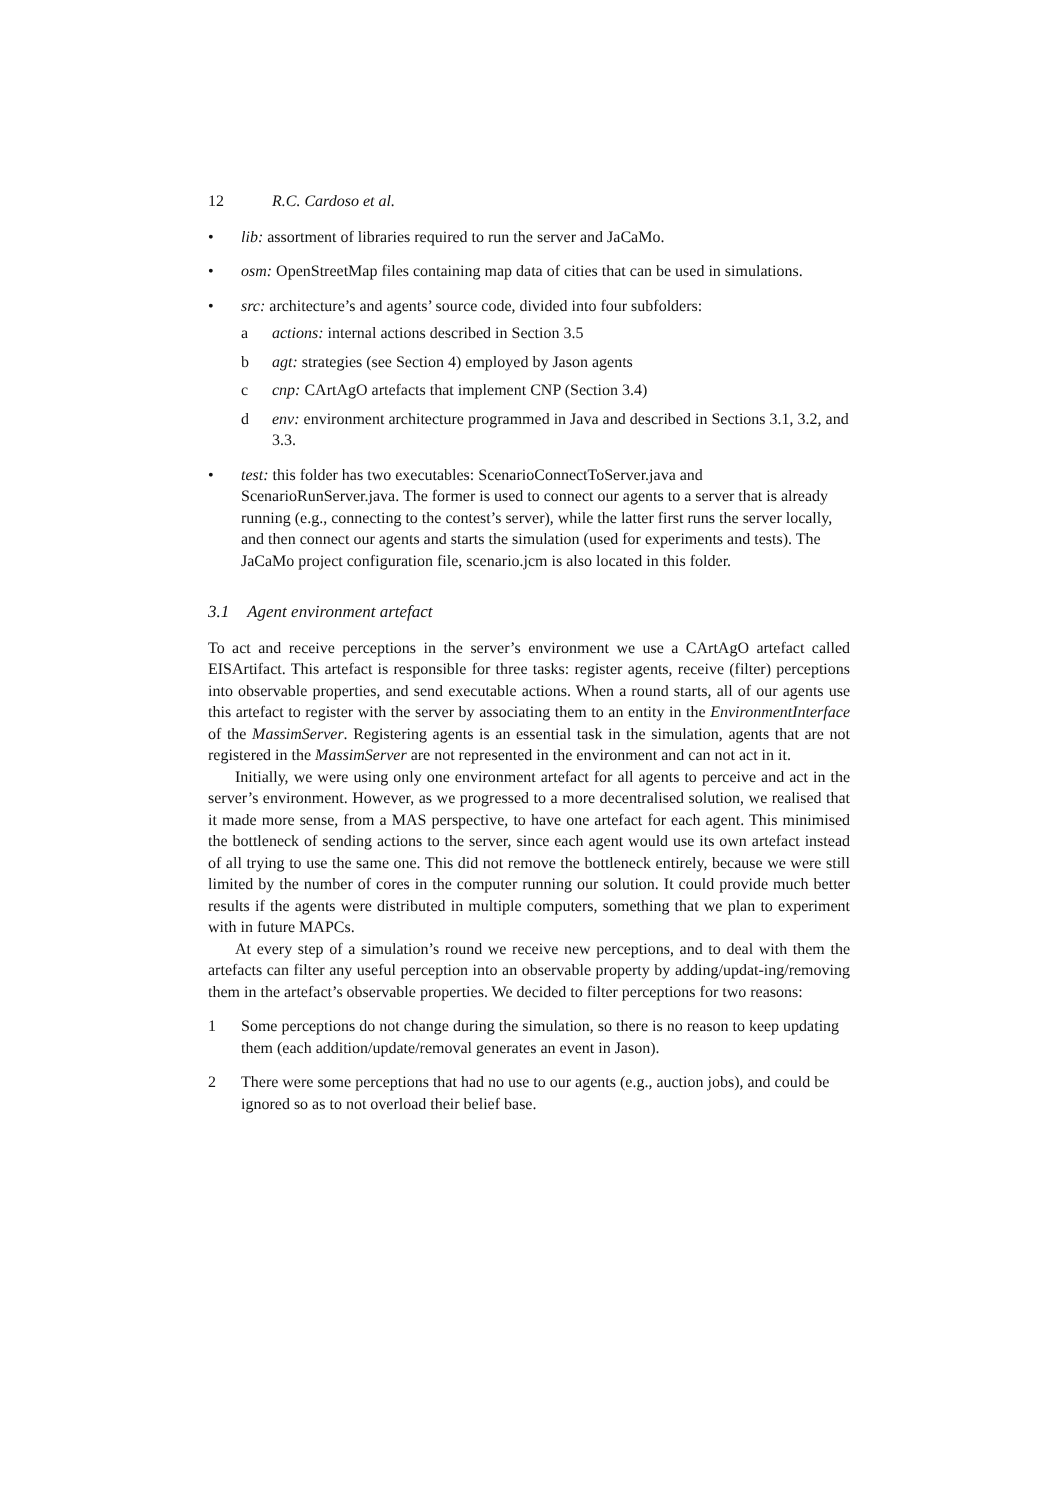12 R.C. Cardoso et al.
• lib: assortment of libraries required to run the server and JaCaMo.
• osm: OpenStreetMap files containing map data of cities that can be used in simulations.
• src: architecture’s and agents’ source code, divided into four subfolders:
a actions: internal actions described in Section 3.5
b agt: strategies (see Section 4) employed by Jason agents
c cnp: CArtAgO artefacts that implement CNP (Section 3.4)
d env: environment architecture programmed in Java and described in Sections 3.1, 3.2, and 3.3.
• test: this folder has two executables: ScenarioConnectToServer.java and ScenarioRunServer.java. The former is used to connect our agents to a server that is already running (e.g., connecting to the contest’s server), while the latter first runs the server locally, and then connect our agents and starts the simulation (used for experiments and tests). The JaCaMo project configuration file, scenario.jcm is also located in this folder.
3.1 Agent environment artefact
To act and receive perceptions in the server’s environment we use a CArtAgO artefact called EISArtifact. This artefact is responsible for three tasks: register agents, receive (filter) perceptions into observable properties, and send executable actions. When a round starts, all of our agents use this artefact to register with the server by associating them to an entity in the EnvironmentInterface of the MassimServer. Registering agents is an essential task in the simulation, agents that are not registered in the MassimServer are not represented in the environment and can not act in it.
Initially, we were using only one environment artefact for all agents to perceive and act in the server’s environment. However, as we progressed to a more decentralised solution, we realised that it made more sense, from a MAS perspective, to have one artefact for each agent. This minimised the bottleneck of sending actions to the server, since each agent would use its own artefact instead of all trying to use the same one. This did not remove the bottleneck entirely, because we were still limited by the number of cores in the computer running our solution. It could provide much better results if the agents were distributed in multiple computers, something that we plan to experiment with in future MAPCs.
At every step of a simulation’s round we receive new perceptions, and to deal with them the artefacts can filter any useful perception into an observable property by adding/updat-ing/removing them in the artefact’s observable properties. We decided to filter perceptions for two reasons:
1 Some perceptions do not change during the simulation, so there is no reason to keep updating them (each addition/update/removal generates an event in Jason).
2 There were some perceptions that had no use to our agents (e.g., auction jobs), and could be ignored so as to not overload their belief base.